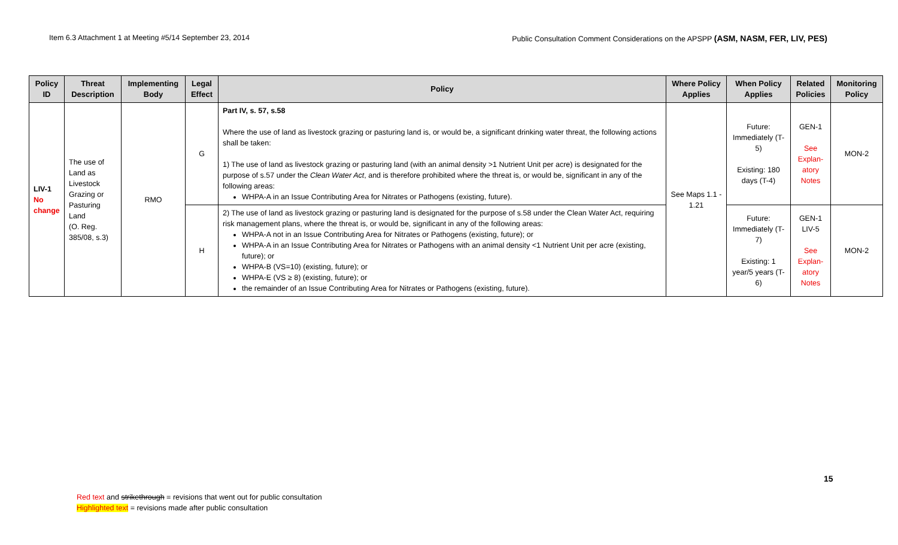Item 6.3 Attachment 1 at Meeting #5/14 September 23, 2014 Public Consultation Comment Considerations on the APSPP (ASM, NASM, FER, LIV, PES)
| Policy ID | Threat Description | Implementing Body | Legal Effect | Policy | Where Policy Applies | When Policy Applies | Related Policies | Monitoring Policy |
| --- | --- | --- | --- | --- | --- | --- | --- | --- |
| LIV-1 No change | The use of Land as Livestock Grazing or Pasturing Land (O. Reg. 385/08, s.3) | RMO | G | Part IV, s. 57, s.58 Where the use of land as livestock grazing or pasturing land is, or would be, a significant drinking water threat, the following actions shall be taken: 1) The use of land as livestock grazing or pasturing land (with an animal density >1 Nutrient Unit per acre) is designated for the purpose of s.57 under the Clean Water Act , and is therefore prohibited where the threat is, or would be, significant in any of the following areas: WHPA-A in an Issue Contributing Area for Nitrates or Pathogens (existing, future). | See Maps 1.1 - 1.21 | Future: Immediately (T-5) Existing: 180 days (T-4) | GEN-1 See Explan-atory Notes | MON-2 |
| | | | H | 2) The use of land as livestock grazing or pasturing land is designated for the purpose of s.58 under the Clean Water Act, requiring risk management plans, where the threat is, or would be, significant in any of the following areas: WHPA-A not in an Issue Contributing Area for Nitrates or Pathogens (existing, future); or WHPA-A in an Issue Contributing Area for Nitrates or Pathogens with an animal density <1 Nutrient Unit per acre (existing, future); or WHPA-B (VS=10) (existing, future); or WHPA-E (VS ≥ 8) (existing, future); or the remainder of an Issue Contributing Area for Nitrates or Pathogens (existing, future). | | Future: Immediately (T-7) Existing: 1 year/5 years (T-6) | GEN-1 LIV-5 See Explan-atory Notes | MON-2 |
15
Red text and strikethrough = revisions that went out for public consultation
Highlighted text = revisions made after public consultation